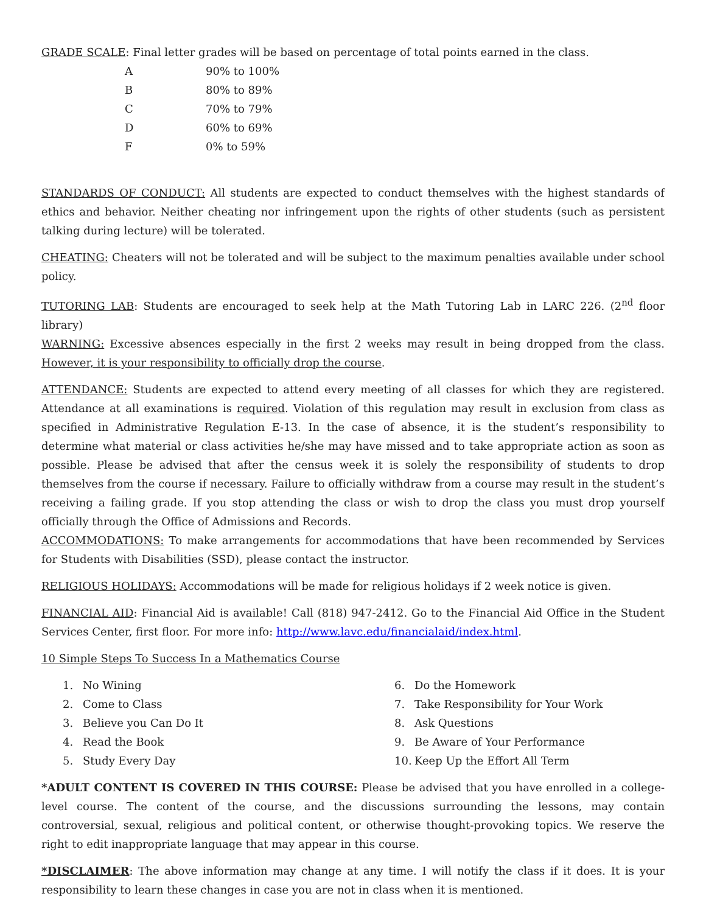GRADE SCALE: Final letter grades will be based on percentage of total points earned in the class.
| A | 90% to 100% |
| B | 80% to 89% |
| C | 70% to 79% |
| D | 60% to 69% |
| F | 0% to 59% |
STANDARDS OF CONDUCT: All students are expected to conduct themselves with the highest standards of ethics and behavior. Neither cheating nor infringement upon the rights of other students (such as persistent talking during lecture) will be tolerated.
CHEATING: Cheaters will not be tolerated and will be subject to the maximum penalties available under school policy.
TUTORING LAB: Students are encouraged to seek help at the Math Tutoring Lab in LARC 226. (2<sup>nd</sup> floor library)
WARNING: Excessive absences especially in the first 2 weeks may result in being dropped from the class. However, it is your responsibility to officially drop the course.
ATTENDANCE: Students are expected to attend every meeting of all classes for which they are registered. Attendance at all examinations is required. Violation of this regulation may result in exclusion from class as specified in Administrative Regulation E-13. In the case of absence, it is the student’s responsibility to determine what material or class activities he/she may have missed and to take appropriate action as soon as possible. Please be advised that after the census week it is solely the responsibility of students to drop themselves from the course if necessary. Failure to officially withdraw from a course may result in the student’s receiving a failing grade. If you stop attending the class or wish to drop the class you must drop yourself officially through the Office of Admissions and Records.
ACCOMMODATIONS: To make arrangements for accommodations that have been recommended by Services for Students with Disabilities (SSD), please contact the instructor.
RELIGIOUS HOLIDAYS: Accommodations will be made for religious holidays if 2 week notice is given.
FINANCIAL AID: Financial Aid is available! Call (818) 947-2412. Go to the Financial Aid Office in the Student Services Center, first floor. For more info: http://www.lavc.edu/financialaid/index.html.
10 Simple Steps To Success In a Mathematics Course
1. No Wining
2. Come to Class
3. Believe you Can Do It
4. Read the Book
5. Study Every Day
6. Do the Homework
7. Take Responsibility for Your Work
8. Ask Questions
9. Be Aware of Your Performance
10. Keep Up the Effort All Term
*ADULT CONTENT IS COVERED IN THIS COURSE: Please be advised that you have enrolled in a college-level course. The content of the course, and the discussions surrounding the lessons, may contain controversial, sexual, religious and political content, or otherwise thought-provoking topics. We reserve the right to edit inappropriate language that may appear in this course.
*DISCLAIMER: The above information may change at any time. I will notify the class if it does. It is your responsibility to learn these changes in case you are not in class when it is mentioned.